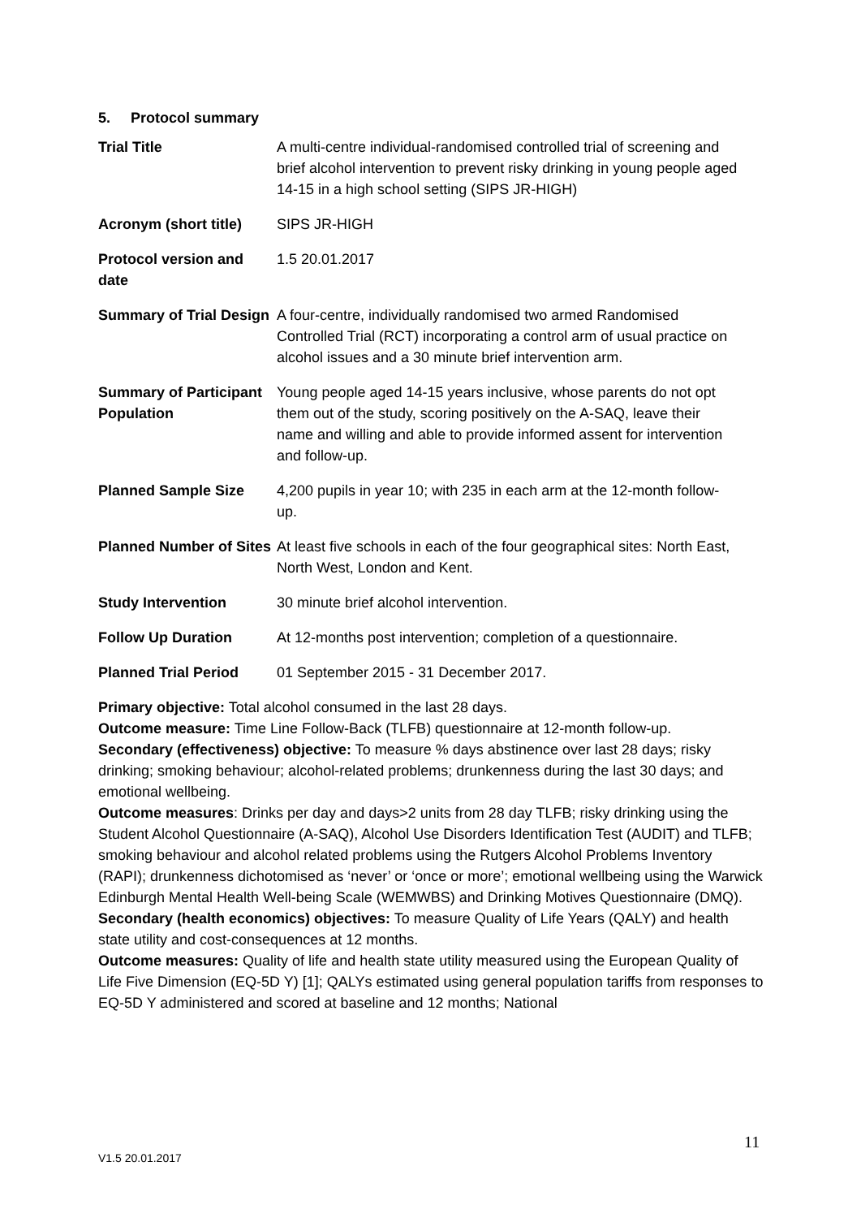5. Protocol summary
| Trial Title | A multi-centre individual-randomised controlled trial of screening and brief alcohol intervention to prevent risky drinking in young people aged 14-15 in a high school setting (SIPS JR-HIGH) |
| Acronym (short title) | SIPS JR-HIGH |
| Protocol version and date | 1.5 20.01.2017 |
| Summary of Trial Design | A four-centre, individually randomised two armed Randomised Controlled Trial (RCT) incorporating a control arm of usual practice on alcohol issues and a 30 minute brief intervention arm. |
| Summary of Participant Population | Young people aged 14-15 years inclusive, whose parents do not opt them out of the study, scoring positively on the A-SAQ, leave their name and willing and able to provide informed assent for intervention and follow-up. |
| Planned Sample Size | 4,200 pupils in year 10; with 235 in each arm at the 12-month follow-up. |
| Planned Number of Sites | At least five schools in each of the four geographical sites: North East, North West, London and Kent. |
| Study Intervention | 30 minute brief alcohol intervention. |
| Follow Up Duration | At 12-months post intervention; completion of a questionnaire. |
| Planned Trial Period | 01 September 2015 - 31 December 2017. |
Primary objective: Total alcohol consumed in the last 28 days.
Outcome measure: Time Line Follow-Back (TLFB) questionnaire at 12-month follow-up.
Secondary (effectiveness) objective: To measure % days abstinence over last 28 days; risky drinking; smoking behaviour; alcohol-related problems; drunkenness during the last 30 days; and emotional wellbeing.
Outcome measures: Drinks per day and days>2 units from 28 day TLFB; risky drinking using the Student Alcohol Questionnaire (A-SAQ), Alcohol Use Disorders Identification Test (AUDIT) and TLFB; smoking behaviour and alcohol related problems using the Rutgers Alcohol Problems Inventory (RAPI); drunkenness dichotomised as ‘never’ or ‘once or more’; emotional wellbeing using the Warwick Edinburgh Mental Health Well-being Scale (WEMWBS) and Drinking Motives Questionnaire (DMQ).
Secondary (health economics) objectives: To measure Quality of Life Years (QALY) and health state utility and cost-consequences at 12 months.
Outcome measures: Quality of life and health state utility measured using the European Quality of Life Five Dimension (EQ-5D Y) [1]; QALYs estimated using general population tariffs from responses to EQ-5D Y administered and scored at baseline and 12 months; National
11
V1.5 20.01.2017